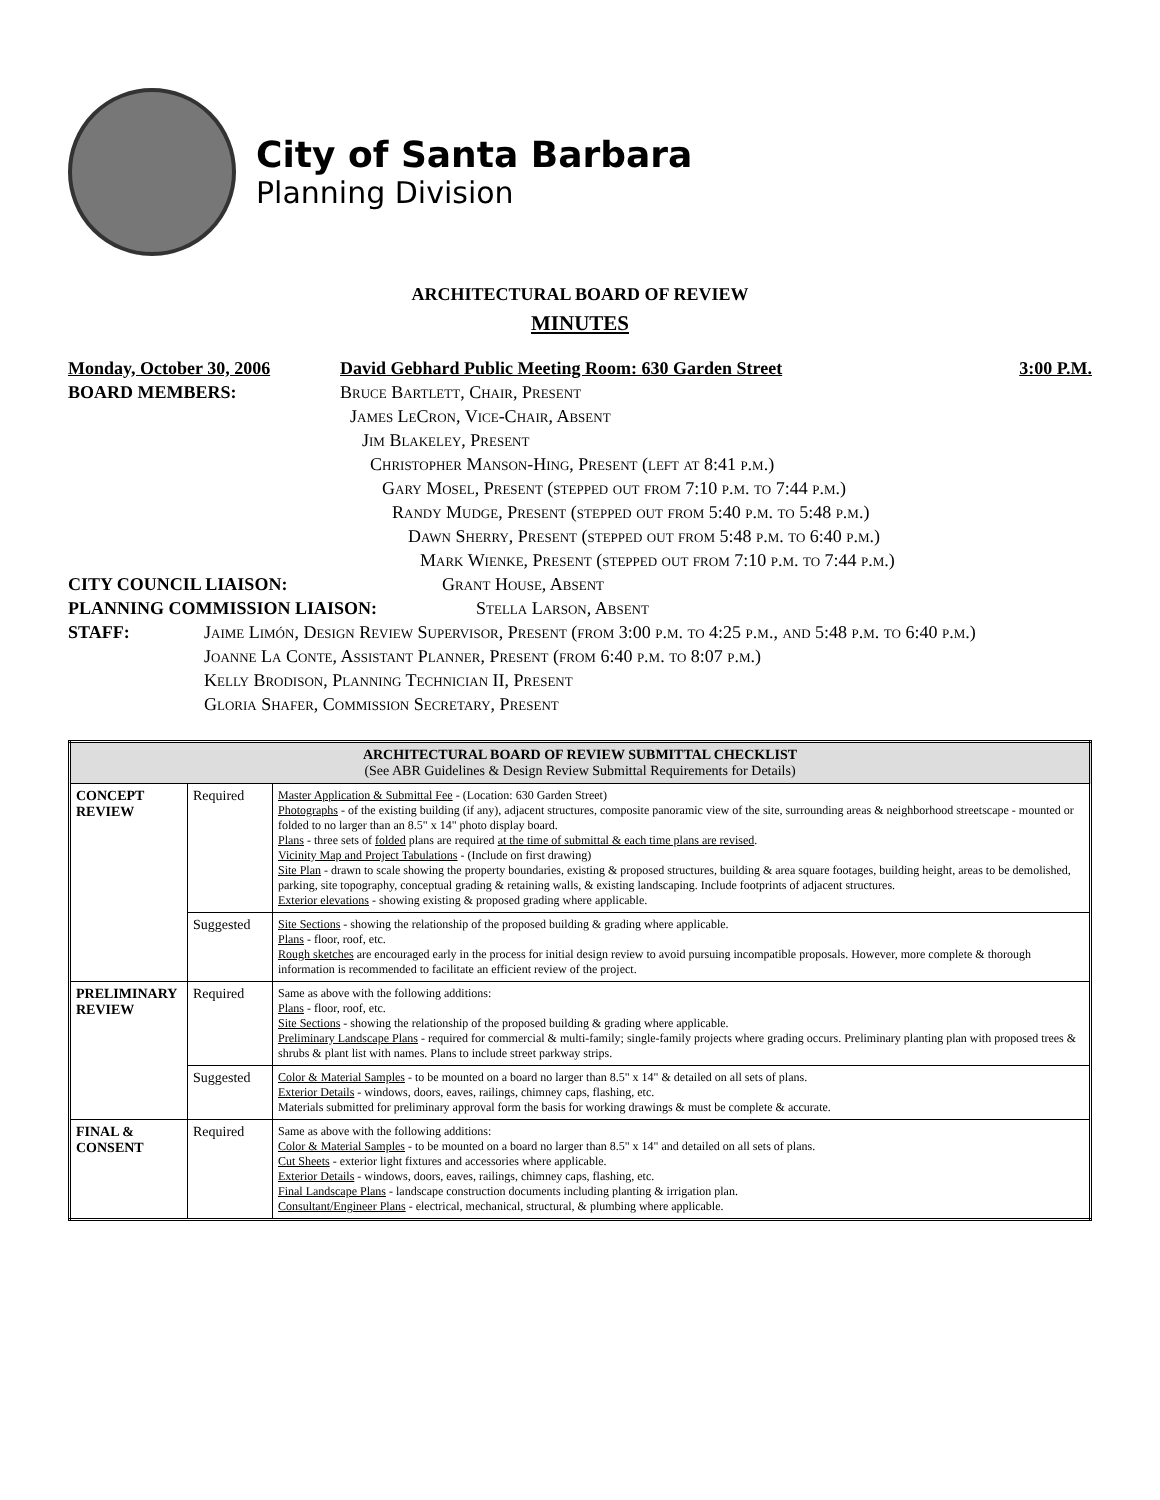City of Santa Barbara
Planning Division
ARCHITECTURAL BOARD OF REVIEW
MINUTES
Monday, October 30, 2006 David Gebhard Public Meeting Room: 630 Garden Street 3:00 P.M.
BOARD MEMBERS: Bruce Bartlett, Chair, Present
James LeCron, Vice-Chair, Absent
Jim Blakeley, Present
Christopher Manson-Hing, Present (left at 8:41 p.m.)
Gary Mosel, Present (stepped out from 7:10 p.m. to 7:44 p.m.)
Randy Mudge, Present (stepped out from 5:40 p.m. to 5:48 p.m.)
Dawn Sherry, Present (stepped out from 5:48 p.m. to 6:40 p.m.)
Mark Wienke, Present (stepped out from 7:10 p.m. to 7:44 p.m.)
CITY COUNCIL LIAISON: Grant House, Absent
PLANNING COMMISSION LIAISON: Stella Larson, Absent
STAFF: Jaime Limón, Design Review Supervisor, Present (from 3:00 p.m. to 4:25 p.m., and 5:48 p.m. to 6:40 p.m.)
Joanne La Conte, Assistant Planner, Present (from 6:40 p.m. to 8:07 p.m.)
Kelly Brodison, Planning Technician II, Present
Gloria Shafer, Commission Secretary, Present
| ARCHITECTURAL BOARD OF REVIEW SUBMITTAL CHECKLIST (See ABR Guidelines & Design Review Submittal Requirements for Details) | | |
| --- | --- | --- |
| CONCEPT REVIEW | Required | Master Application & Submittal Fee - (Location: 630 Garden Street) Photographs - of the existing building (if any), adjacent structures, composite panoramic view of the site, surrounding areas & neighborhood streetscape - mounted or folded to no larger than an 8.5" x 14" photo display board. Plans - three sets of folded plans are required at the time of submittal & each time plans are revised . Vicinity Map and Project Tabulations - (Include on first drawing) Site Plan - drawn to scale showing the property boundaries, existing & proposed structures, building & area square footages, building height, areas to be demolished, parking, site topography, conceptual grading & retaining walls, & existing landscaping. Include footprints of adjacent structures. Exterior elevations - showing existing & proposed grading where applicable. |
| | Suggested | Site Sections - showing the relationship of the proposed building & grading where applicable. Plans - floor, roof, etc. Rough sketches are encouraged early in the process for initial design review to avoid pursuing incompatible proposals. However, more complete & thorough information is recommended to facilitate an efficient review of the project. |
| PRELIMINARY REVIEW | Required | Same as above with the following additions: Plans - floor, roof, etc. Site Sections - showing the relationship of the proposed building & grading where applicable. Preliminary Landscape Plans - required for commercial & multi-family; single-family projects where grading occurs. Preliminary planting plan with proposed trees & shrubs & plant list with names. Plans to include street parkway strips. |
| | Suggested | Color & Material Samples - to be mounted on a board no larger than 8.5" x 14" & detailed on all sets of plans. Exterior Details - windows, doors, eaves, railings, chimney caps, flashing, etc. Materials submitted for preliminary approval form the basis for working drawings & must be complete & accurate. |
| FINAL & CONSENT | Required | Same as above with the following additions: Color & Material Samples - to be mounted on a board no larger than 8.5" x 14" and detailed on all sets of plans. Cut Sheets - exterior light fixtures and accessories where applicable. Exterior Details - windows, doors, eaves, railings, chimney caps, flashing, etc. Final Landscape Plans - landscape construction documents including planting & irrigation plan. Consultant/Engineer Plans - electrical, mechanical, structural, & plumbing where applicable. |